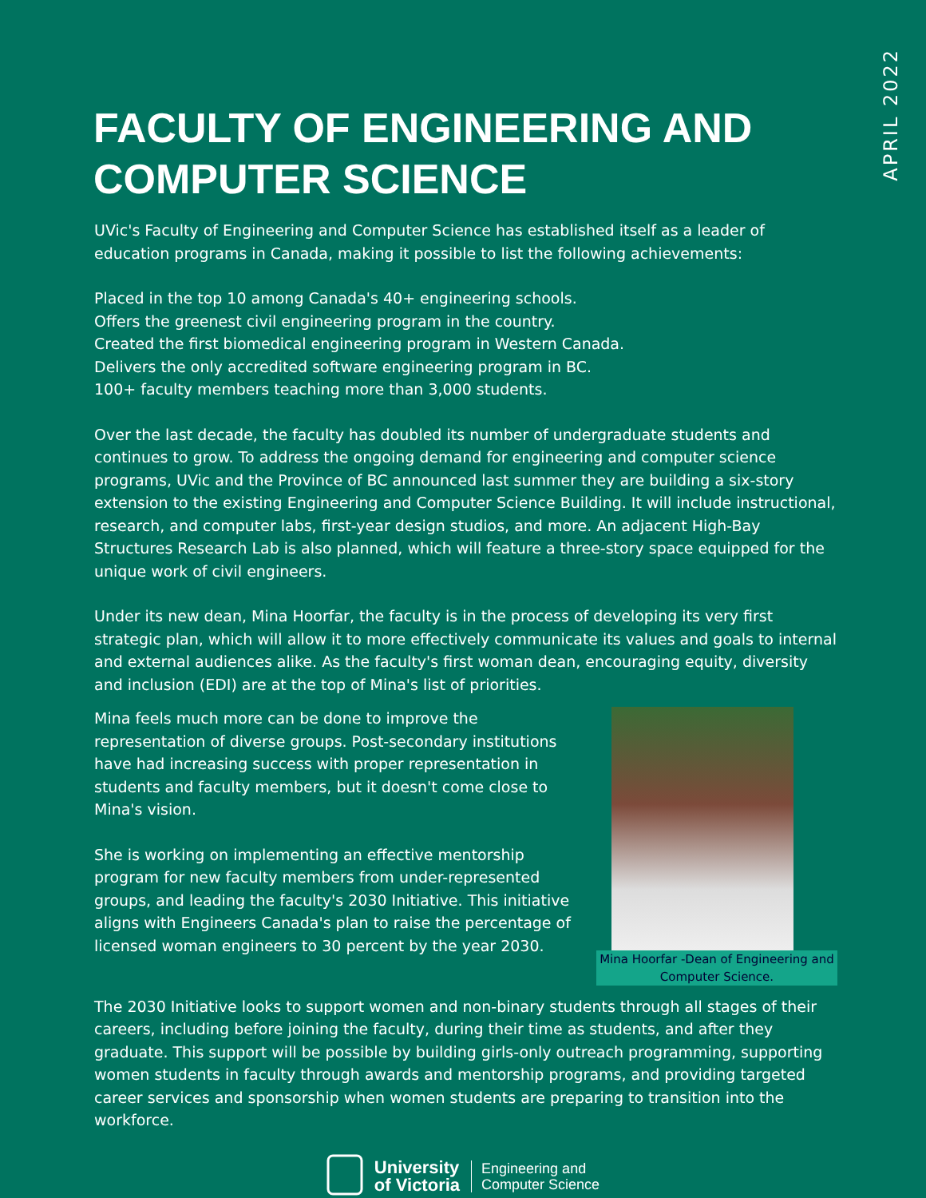APRIL 2022
FACULTY OF ENGINEERING AND COMPUTER SCIENCE
UVic's Faculty of Engineering and Computer Science has established itself as a leader of education programs in Canada, making it possible to list the following achievements:
Placed in the top 10 among Canada's 40+ engineering schools.
Offers the greenest civil engineering program in the country.
Created the first biomedical engineering program in Western Canada.
Delivers the only accredited software engineering program in BC.
100+ faculty members teaching more than 3,000 students.
Over the last decade, the faculty has doubled its number of undergraduate students and continues to grow. To address the ongoing demand for engineering and computer science programs, UVic and the Province of BC announced last summer they are building a six-story extension to the existing Engineering and Computer Science Building. It will include instructional, research, and computer labs, first-year design studios, and more. An adjacent High-Bay Structures Research Lab is also planned, which will feature a three-story space equipped for the unique work of civil engineers.
Under its new dean, Mina Hoorfar, the faculty is in the process of developing its very first strategic plan, which will allow it to more effectively communicate its values and goals to internal and external audiences alike. As the faculty's first woman dean, encouraging equity, diversity and inclusion (EDI) are at the top of Mina's list of priorities.
Mina feels much more can be done to improve the representation of diverse groups. Post-secondary institutions have had increasing success with proper representation in students and faculty members, but it doesn't come close to Mina's vision.
She is working on implementing an effective mentorship program for new faculty members from under-represented groups, and leading the faculty's 2030 Initiative. This initiative aligns with Engineers Canada's plan to raise the percentage of licensed woman engineers to 30 percent by the year 2030.
Mina Hoorfar -Dean of Engineering and
Computer Science.
The 2030 Initiative looks to support women and non-binary students through all stages of their careers, including before joining the faculty, during their time as students, and after they graduate. This support will be possible by building girls-only outreach programming, supporting women students in faculty through awards and mentorship programs, and providing targeted career services and sponsorship when women students are preparing to transition into the workforce.
University
of Victoria
Engineering and
Computer Science